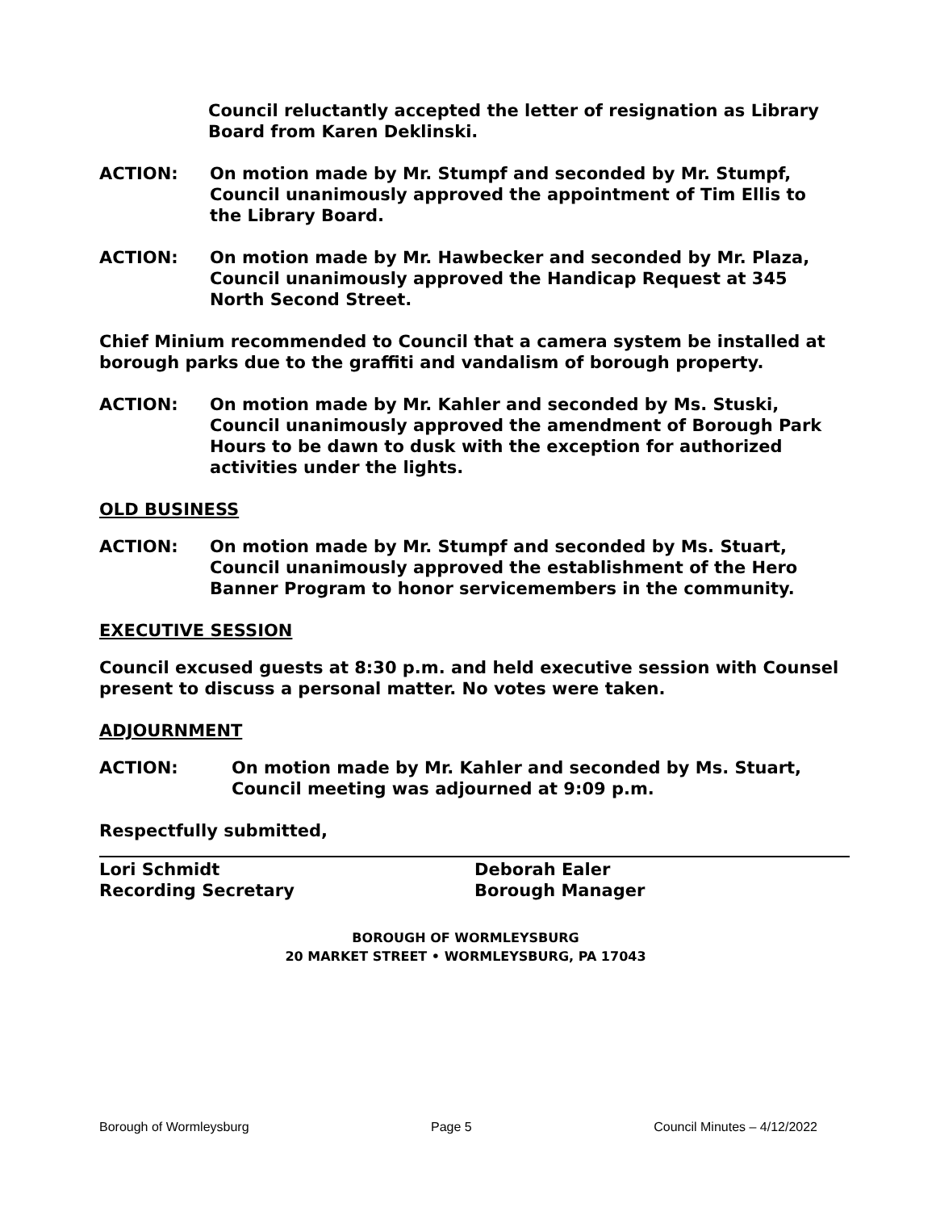Council reluctantly accepted the letter of resignation as Library Board from Karen Deklinski.
ACTION: On motion made by Mr. Stumpf and seconded by Mr. Stumpf, Council unanimously approved the appointment of Tim Ellis to the Library Board.
ACTION: On motion made by Mr. Hawbecker and seconded by Mr. Plaza, Council unanimously approved the Handicap Request at 345 North Second Street.
Chief Minium recommended to Council that a camera system be installed at borough parks due to the graffiti and vandalism of borough property.
ACTION: On motion made by Mr. Kahler and seconded by Ms. Stuski, Council unanimously approved the amendment of Borough Park Hours to be dawn to dusk with the exception for authorized activities under the lights.
OLD BUSINESS
ACTION: On motion made by Mr. Stumpf and seconded by Ms. Stuart, Council unanimously approved the establishment of the Hero Banner Program to honor servicemembers in the community.
EXECUTIVE SESSION
Council excused guests at 8:30 p.m. and held executive session with Counsel present to discuss a personal matter. No votes were taken.
ADJOURNMENT
ACTION: On motion made by Mr. Kahler and seconded by Ms. Stuart, Council meeting was adjourned at 9:09 p.m.
Respectfully submitted,
Lori Schmidt
Recording Secretary
Deborah Ealer
Borough Manager
BOROUGH OF WORMLEYSBURG
20 MARKET STREET • WORMLEYSBURG, PA 17043
Borough of Wormleysburg Page 5 Council Minutes – 4/12/2022